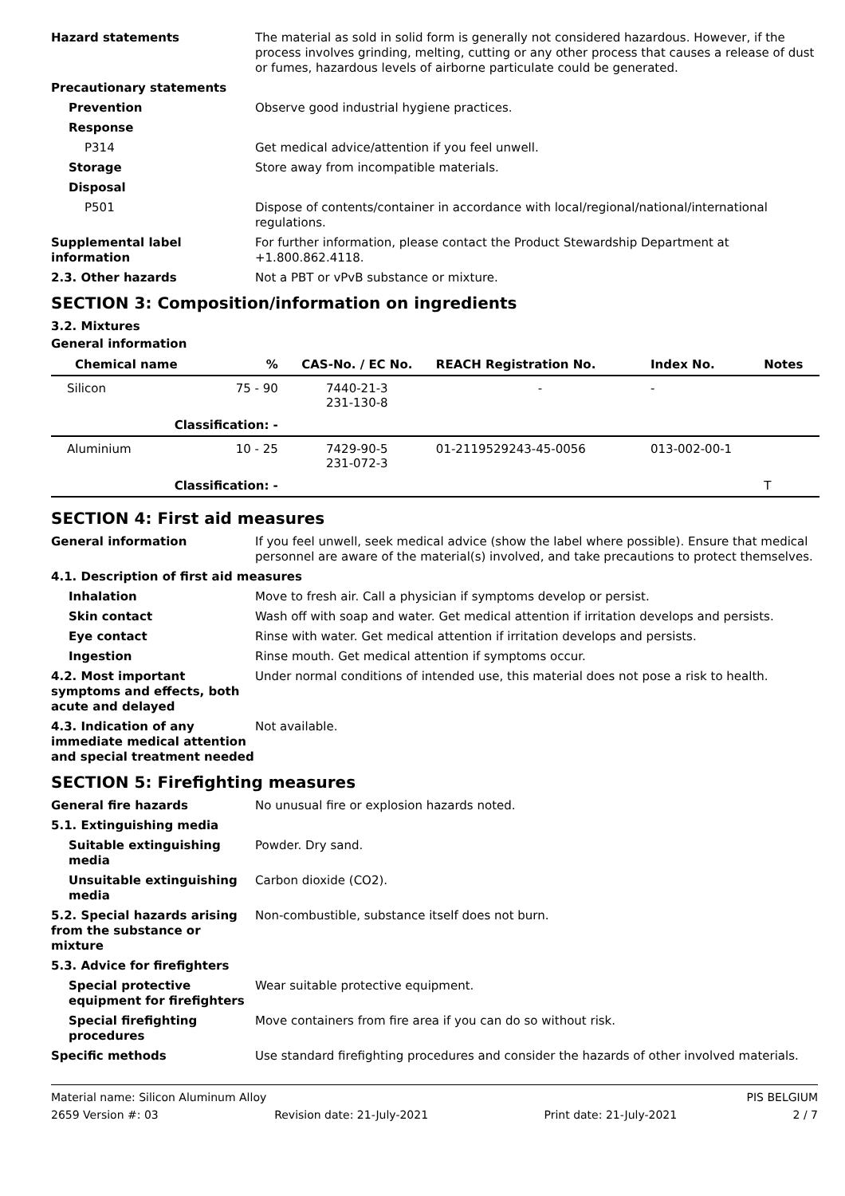Hazard statements The material as sold in solid form is generally not considered hazardous. However, if the process involves grinding, melting, cutting or any other process that causes a release of dust or fumes, hazardous levels of airborne particulate could be generated.
Precautionary statements
Prevention Observe good industrial hygiene practices.
Response
P314 Get medical advice/attention if you feel unwell.
Storage Store away from incompatible materials.
Disposal
P501 Dispose of contents/container in accordance with local/regional/national/international regulations.
Supplemental label information
For further information, please contact the Product Stewardship Department at +1.800.862.4118.
2.3. Other hazards Not a PBT or vPvB substance or mixture.
SECTION 3: Composition/information on ingredients
3.2. Mixtures
General information
| Chemical name | % | CAS-No. / EC No. | REACH Registration No. | Index No. | Notes |
| --- | --- | --- | --- | --- | --- |
| Silicon | 75 - 90 | 7440-21-3 231-130-8 | - | - | |
| Classification: - | | | | | |
| Aluminium | 10 - 25 | 7429-90-5 231-072-3 | 01-2119529243-45-0056 | 013-002-00-1 | |
| Classification: - | | | | | T |
SECTION 4: First aid measures
General information If you feel unwell, seek medical advice (show the label where possible). Ensure that medical personnel are aware of the material(s) involved, and take precautions to protect themselves.
4.1. Description of first aid measures
Inhalation Move to fresh air. Call a physician if symptoms develop or persist.
Skin contact Wash off with soap and water. Get medical attention if irritation develops and persists.
Eye contact Rinse with water. Get medical attention if irritation develops and persists.
Ingestion Rinse mouth. Get medical attention if symptoms occur.
4.2. Most important symptoms and effects, both acute and delayed
Under normal conditions of intended use, this material does not pose a risk to health.
4.3. Indication of any immediate medical attention and special treatment needed
Not available.
SECTION 5: Firefighting measures
General fire hazards No unusual fire or explosion hazards noted.
5.1. Extinguishing media
Suitable extinguishing media
Powder. Dry sand.
Unsuitable extinguishing media
Carbon dioxide (CO2).
5.2. Special hazards arising from the substance or mixture
Non-combustible, substance itself does not burn.
5.3. Advice for firefighters
Special protective equipment for firefighters
Wear suitable protective equipment.
Special firefighting procedures
Move containers from fire area if you can do so without risk.
Specific methods Use standard firefighting procedures and consider the hazards of other involved materials.
Material name: Silicon Aluminum Alloy PIS BELGIUM
2659 Version #: 03 Revision date: 21-July-2021 Print date: 21-July-2021 2 / 7